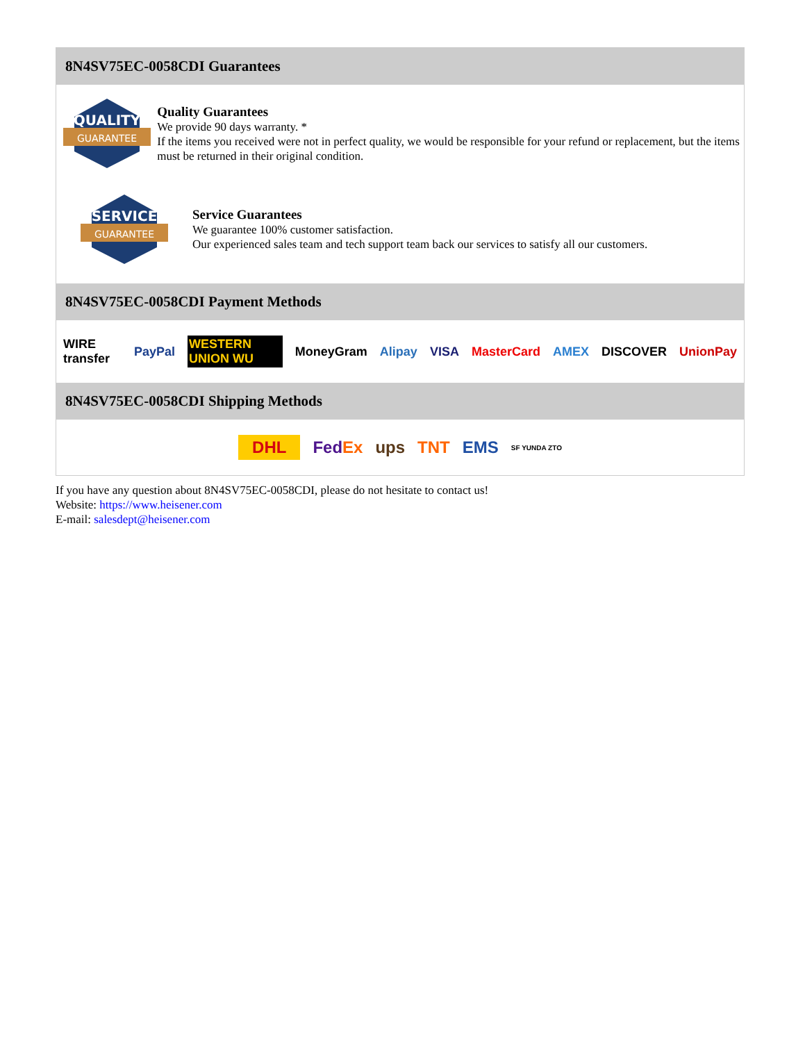8N4SV75EC-0058CDI Guarantees
QUALITY
GUARANTEE
Quality Guarantees
We provide 90 days warranty. *
If the items you received were not in perfect quality, we would be responsible for your refund or replacement, but the items must be returned in their original condition.
SERVICE
GUARANTEE
Service Guarantees
We guarantee 100% customer satisfaction.
Our experienced sales team and tech support team back our services to satisfy all our customers.
8N4SV75EC-0058CDI Payment Methods
WIRE transfer PayPal WESTERN UNION WU MoneyGram Alipay VISA MasterCard AMEX DISCOVER UnionPay
8N4SV75EC-0058CDI Shipping Methods
DHL FedEx ups TNT EMS SF YUNDA ZTO
If you have any question about 8N4SV75EC-0058CDI, please do not hesitate to contact us!
Website: https://www.heisener.com
E-mail: salesdept@heisener.com